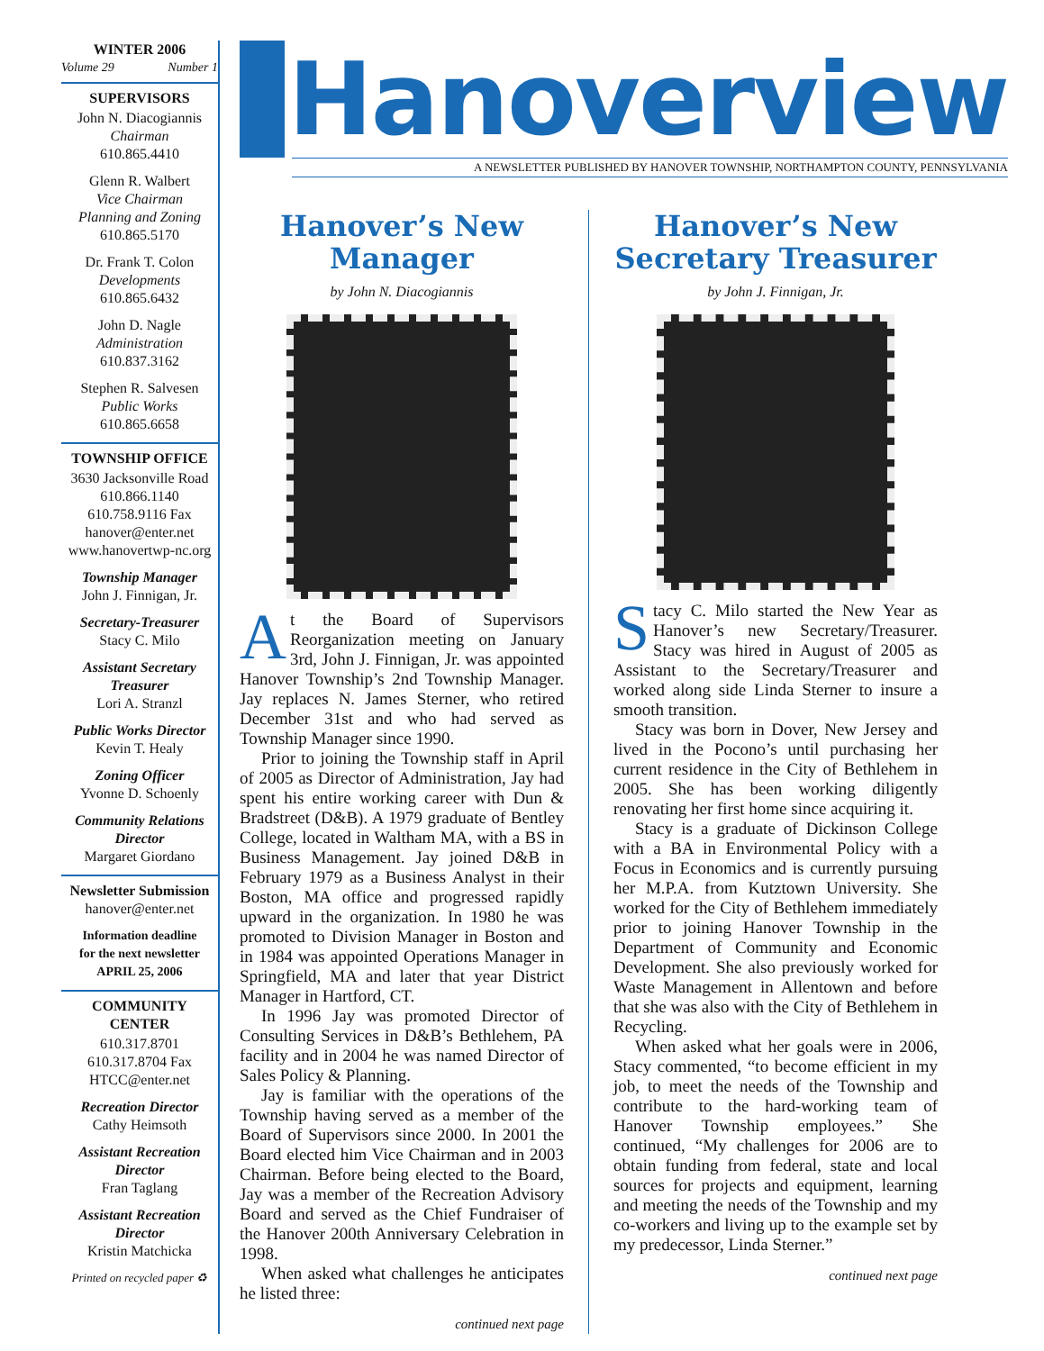WINTER 2006
Volume 29 Number 1
SUPERVISORS
John N. Diacogiannis
Chairman
610.865.4410
Glenn R. Walbert
Vice Chairman
Planning and Zoning
610.865.5170
Dr. Frank T. Colon
Developments
610.865.6432
John D. Nagle
Administration
610.837.3162
Stephen R. Salvesen
Public Works
610.865.6658
TOWNSHIP OFFICE
3630 Jacksonville Road
610.866.1140
610.758.9116 Fax
hanover@enter.net
www.hanovertwp-nc.org
Township Manager
John J. Finnigan, Jr.
Secretary-Treasurer
Stacy C. Milo
Assistant Secretary
Treasurer
Lori A. Stranzl
Public Works Director
Kevin T. Healy
Zoning Officer
Yvonne D. Schoenly
Community Relations
Director
Margaret Giordano
Newsletter Submission
hanover@enter.net
Information deadline
for the next newsletter
APRIL 25, 2006
COMMUNITY CENTER
610.317.8701
610.317.8704 Fax
HTCC@enter.net
Recreation Director
Cathy Heimsoth
Assistant Recreation
Director
Fran Taglang
Assistant Recreation
Director
Kristin Matchicka
Printed on recycled paper ♻
Hanoverview
A NEWSLETTER PUBLISHED BY HANOVER TOWNSHIP, NORTHAMPTON COUNTY, PENNSYLVANIA
Hanover’s New
Manager
by John N. Diacogiannis
At the Board of Supervisors Reorganization meeting on January 3rd, John J. Finnigan, Jr. was appointed Hanover Township’s 2nd Township Manager. Jay replaces N. James Sterner, who retired December 31st and who had served as Township Manager since 1990.
Prior to joining the Township staff in April of 2005 as Director of Administration, Jay had spent his entire working career with Dun & Bradstreet (D&B). A 1979 graduate of Bentley College, located in Waltham MA, with a BS in Business Management. Jay joined D&B in February 1979 as a Business Analyst in their Boston, MA office and progressed rapidly upward in the organization. In 1980 he was promoted to Division Manager in Boston and in 1984 was appointed Operations Manager in Springfield, MA and later that year District Manager in Hartford, CT.
In 1996 Jay was promoted Director of Consulting Services in D&B’s Bethlehem, PA facility and in 2004 he was named Director of Sales Policy & Planning.
Jay is familiar with the operations of the Township having served as a member of the Board of Supervisors since 2000. In 2001 the Board elected him Vice Chairman and in 2003 Chairman. Before being elected to the Board, Jay was a member of the Recreation Advisory Board and served as the Chief Fundraiser of the Hanover 200th Anniversary Celebration in 1998.
When asked what challenges he anticipates he listed three:
continued next page
Hanover’s New
Secretary Treasurer
by John J. Finnigan, Jr.
Stacy C. Milo started the New Year as Hanover’s new Secretary/Treasurer. Stacy was hired in August of 2005 as Assistant to the Secretary/Treasurer and worked along side Linda Sterner to insure a smooth transition.
Stacy was born in Dover, New Jersey and lived in the Pocono’s until purchasing her current residence in the City of Bethlehem in 2005. She has been working diligently renovating her first home since acquiring it.
Stacy is a graduate of Dickinson College with a BA in Environmental Policy with a Focus in Economics and is currently pursuing her M.P.A. from Kutztown University. She worked for the City of Bethlehem immediately prior to joining Hanover Township in the Department of Community and Economic Development. She also previously worked for Waste Management in Allentown and before that she was also with the City of Bethlehem in Recycling.
When asked what her goals were in 2006, Stacy commented, “to become efficient in my job, to meet the needs of the Township and contribute to the hard-working team of Hanover Township employees.” She continued, “My challenges for 2006 are to obtain funding from federal, state and local sources for projects and equipment, learning and meeting the needs of the Township and my co-workers and living up to the example set by my predecessor, Linda Sterner.”
continued next page